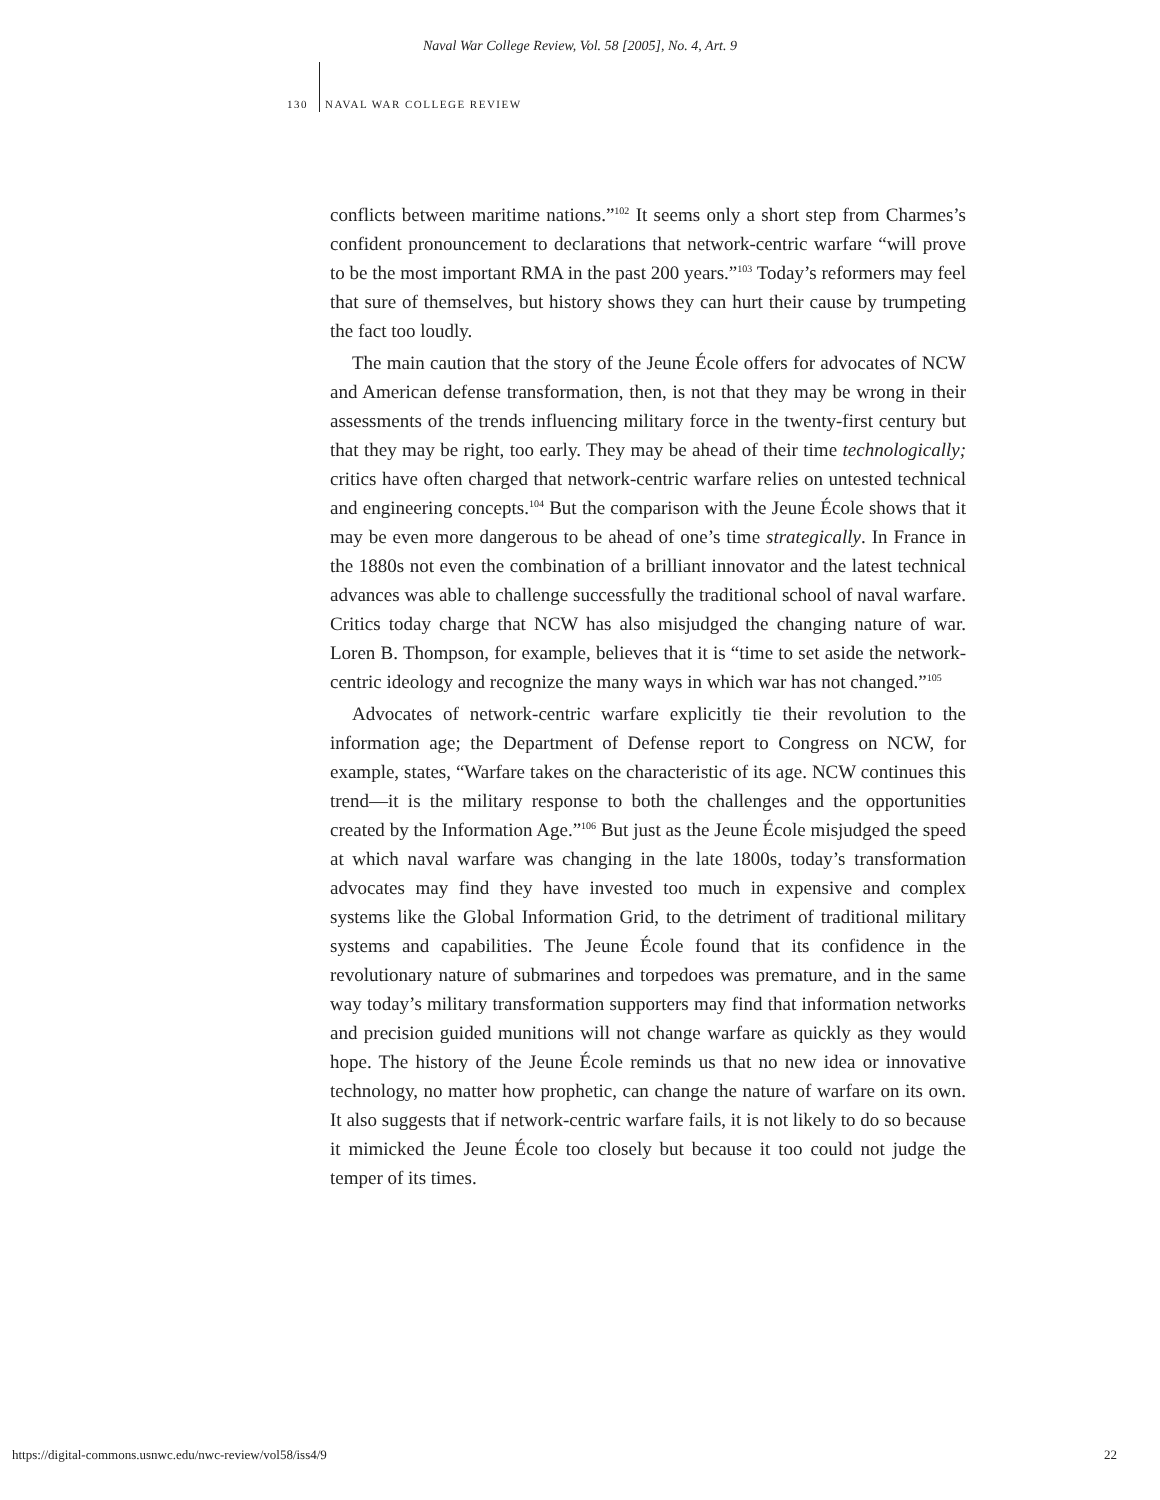Naval War College Review, Vol. 58 [2005], No. 4, Art. 9
130 NAVAL WAR COLLEGE REVIEW
conflicts between maritime nations.”<sup>102</sup> It seems only a short step from Charmes’s confident pronouncement to declarations that network-centric warfare “will prove to be the most important RMA in the past 200 years.”<sup>103</sup> Today’s reformers may feel that sure of themselves, but history shows they can hurt their cause by trumpeting the fact too loudly.
The main caution that the story of the Jeune École offers for advocates of NCW and American defense transformation, then, is not that they may be wrong in their assessments of the trends influencing military force in the twenty-first century but that they may be right, too early. They may be ahead of their time technologically; critics have often charged that network-centric warfare relies on untested technical and engineering concepts.<sup>104</sup> But the comparison with the Jeune École shows that it may be even more dangerous to be ahead of one’s time strategically. In France in the 1880s not even the combination of a brilliant innovator and the latest technical advances was able to challenge successfully the traditional school of naval warfare. Critics today charge that NCW has also misjudged the changing nature of war. Loren B. Thompson, for example, believes that it is “time to set aside the network-centric ideology and recognize the many ways in which war has not changed.”<sup>105</sup>
Advocates of network-centric warfare explicitly tie their revolution to the information age; the Department of Defense report to Congress on NCW, for example, states, “Warfare takes on the characteristic of its age. NCW continues this trend—it is the military response to both the challenges and the opportunities created by the Information Age.”<sup>106</sup> But just as the Jeune École misjudged the speed at which naval warfare was changing in the late 1800s, today’s transformation advocates may find they have invested too much in expensive and complex systems like the Global Information Grid, to the detriment of traditional military systems and capabilities. The Jeune École found that its confidence in the revolutionary nature of submarines and torpedoes was premature, and in the same way today’s military transformation supporters may find that information networks and precision guided munitions will not change warfare as quickly as they would hope. The history of the Jeune École reminds us that no new idea or innovative technology, no matter how prophetic, can change the nature of warfare on its own. It also suggests that if network-centric warfare fails, it is not likely to do so because it mimicked the Jeune École too closely but because it too could not judge the temper of its times.
https://digital-commons.usnwc.edu/nwc-review/vol58/iss4/9 22